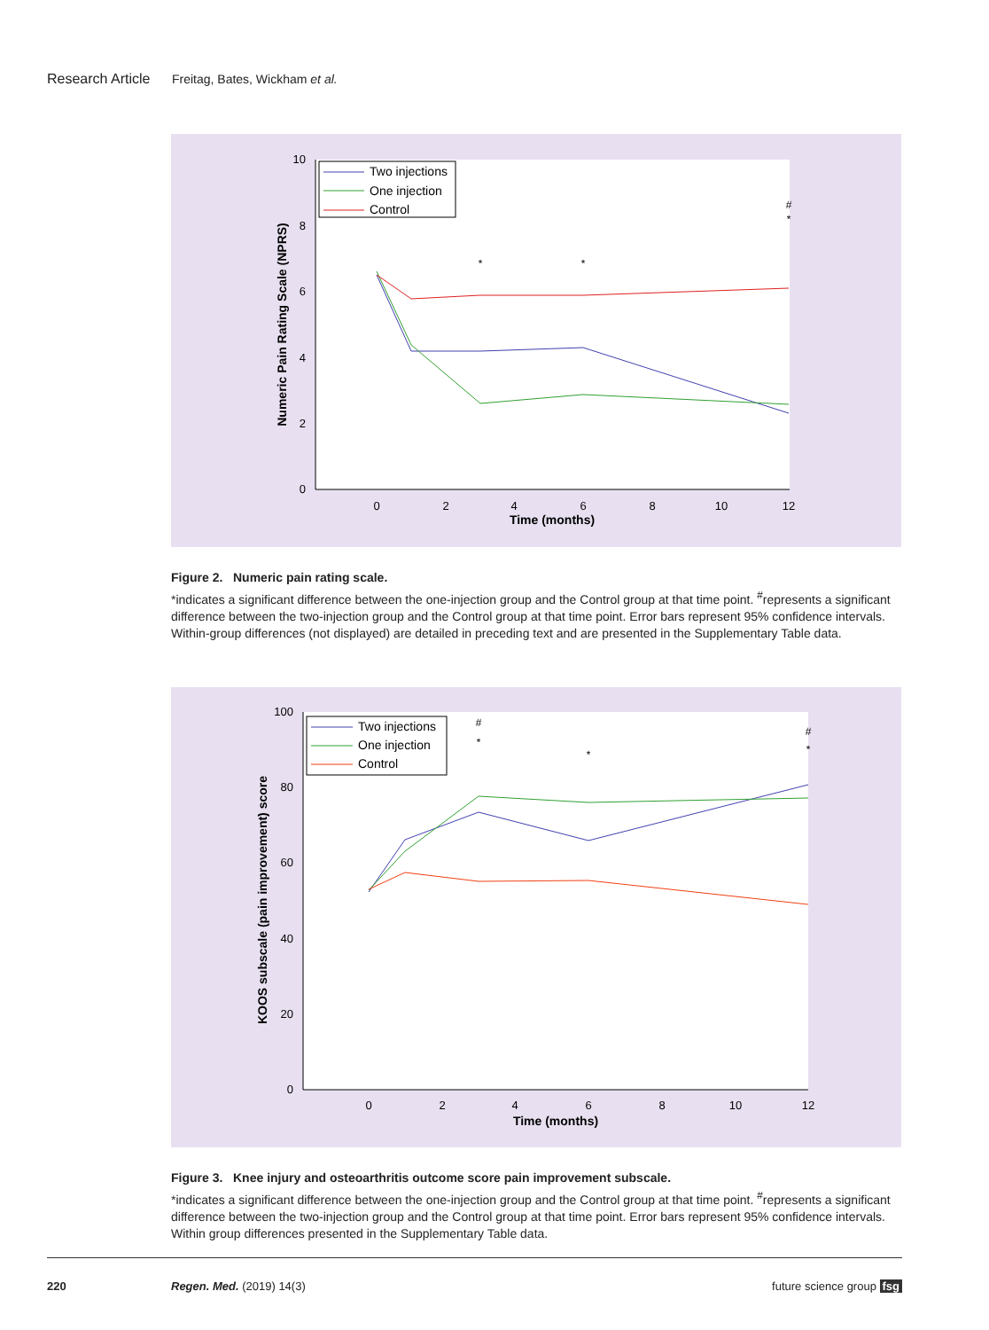Research Article Freitag, Bates, Wickham et al.
10
8
6
4
2
0
0
2
4
6
8
10
12
Time (months)
Numeric Pain Rating Scale (NPRS)
*
*
#
*
Two injections
One injection
Control
Figure 2. Numeric pain rating scale.
*indicates a significant difference between the one-injection group and the Control group at that time point. <sup>#</sup>represents a significant difference between the two-injection group and the Control group at that time point. Error bars represent 95% confidence intervals. Within-group differences (not displayed) are detailed in preceding text and are presented in the Supplementary Table data.
100
80
60
40
20
0
0
2
4
6
8
10
12
Time (months)
KOOS subscale (pain improvement) score
#
*
*
#
*
Two injections
One injection
Control
Figure 3. Knee injury and osteoarthritis outcome score pain improvement subscale.
*indicates a significant difference between the one-injection group and the Control group at that time point. <sup>#</sup>represents a significant difference between the two-injection group and the Control group at that time point. Error bars represent 95% confidence intervals. Within group differences presented in the Supplementary Table data.
220 Regen. Med. (2019) 14(3) future science group fsg